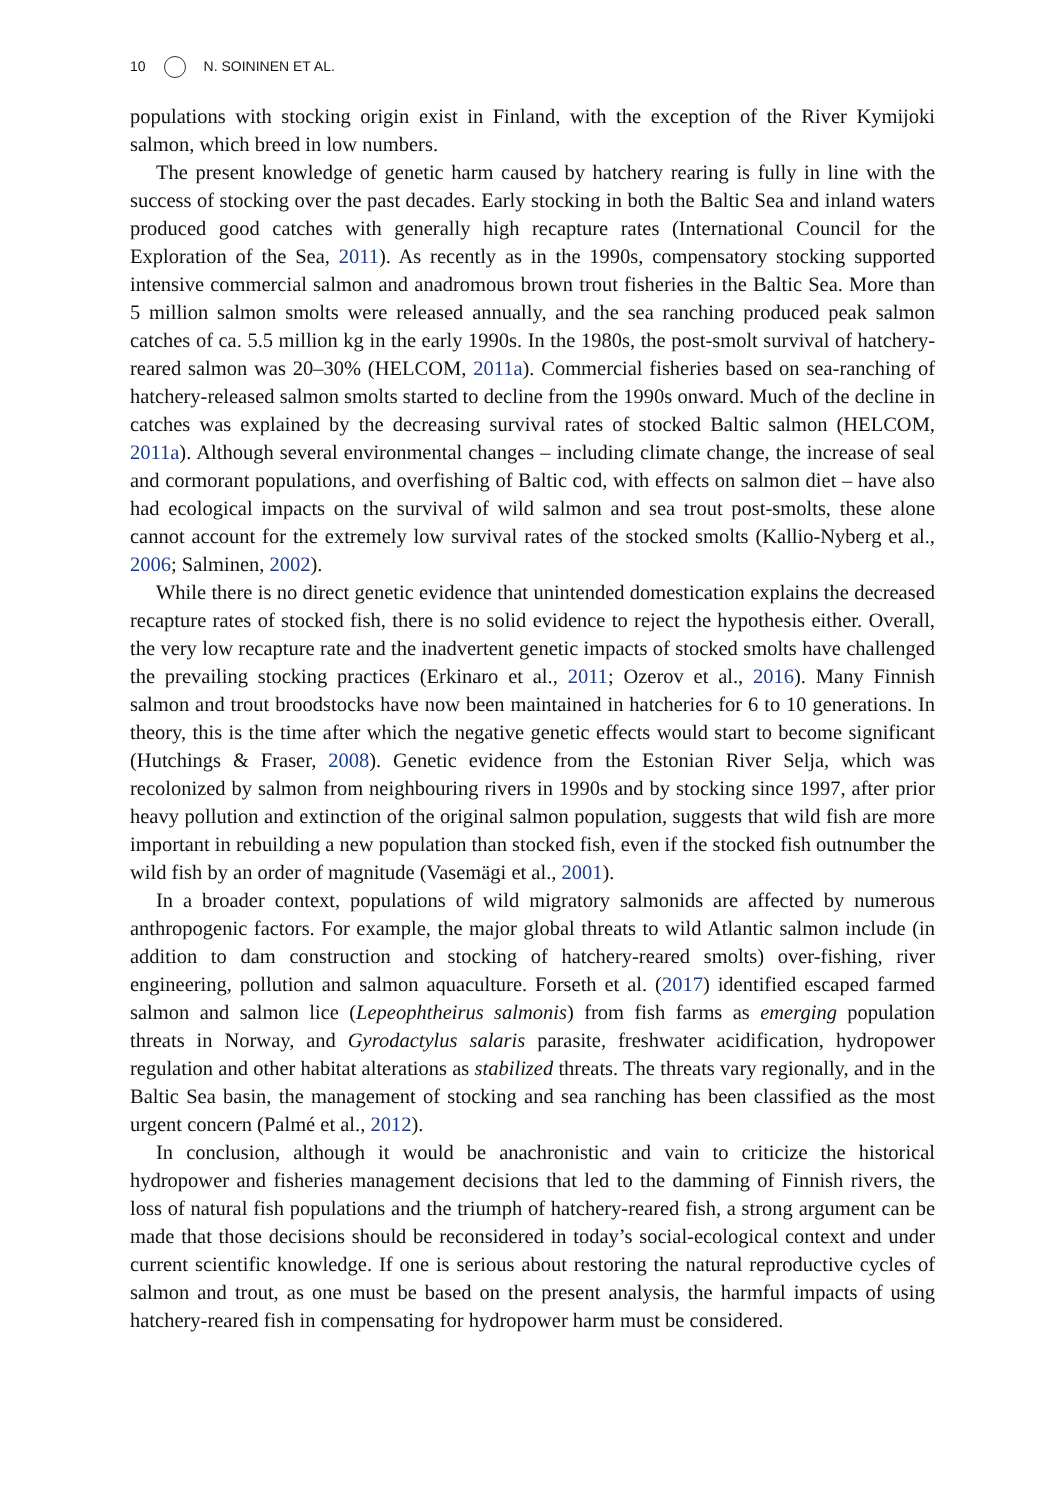10 N. SOININEN ET AL.
populations with stocking origin exist in Finland, with the exception of the River Kymijoki salmon, which breed in low numbers.
The present knowledge of genetic harm caused by hatchery rearing is fully in line with the success of stocking over the past decades. Early stocking in both the Baltic Sea and inland waters produced good catches with generally high recapture rates (International Council for the Exploration of the Sea, 2011). As recently as in the 1990s, compensatory stocking supported intensive commercial salmon and anadromous brown trout fisheries in the Baltic Sea. More than 5 million salmon smolts were released annually, and the sea ranching produced peak salmon catches of ca. 5.5 million kg in the early 1990s. In the 1980s, the post-smolt survival of hatchery-reared salmon was 20–30% (HELCOM, 2011a). Commercial fisheries based on sea-ranching of hatchery-released salmon smolts started to decline from the 1990s onward. Much of the decline in catches was explained by the decreasing survival rates of stocked Baltic salmon (HELCOM, 2011a). Although several environmental changes – including climate change, the increase of seal and cormorant populations, and overfishing of Baltic cod, with effects on salmon diet – have also had ecological impacts on the survival of wild salmon and sea trout post-smolts, these alone cannot account for the extremely low survival rates of the stocked smolts (Kallio-Nyberg et al., 2006; Salminen, 2002).
While there is no direct genetic evidence that unintended domestication explains the decreased recapture rates of stocked fish, there is no solid evidence to reject the hypothesis either. Overall, the very low recapture rate and the inadvertent genetic impacts of stocked smolts have challenged the prevailing stocking practices (Erkinaro et al., 2011; Ozerov et al., 2016). Many Finnish salmon and trout broodstocks have now been maintained in hatcheries for 6 to 10 generations. In theory, this is the time after which the negative genetic effects would start to become significant (Hutchings & Fraser, 2008). Genetic evidence from the Estonian River Selja, which was recolonized by salmon from neighbouring rivers in 1990s and by stocking since 1997, after prior heavy pollution and extinction of the original salmon population, suggests that wild fish are more important in rebuilding a new population than stocked fish, even if the stocked fish outnumber the wild fish by an order of magnitude (Vasemägi et al., 2001).
In a broader context, populations of wild migratory salmonids are affected by numerous anthropogenic factors. For example, the major global threats to wild Atlantic salmon include (in addition to dam construction and stocking of hatchery-reared smolts) over-fishing, river engineering, pollution and salmon aquaculture. Forseth et al. (2017) identified escaped farmed salmon and salmon lice (Lepeophtheirus salmonis) from fish farms as emerging population threats in Norway, and Gyrodactylus salaris parasite, freshwater acidification, hydropower regulation and other habitat alterations as stabilized threats. The threats vary regionally, and in the Baltic Sea basin, the management of stocking and sea ranching has been classified as the most urgent concern (Palmé et al., 2012).
In conclusion, although it would be anachronistic and vain to criticize the historical hydropower and fisheries management decisions that led to the damming of Finnish rivers, the loss of natural fish populations and the triumph of hatchery-reared fish, a strong argument can be made that those decisions should be reconsidered in today’s social-ecological context and under current scientific knowledge. If one is serious about restoring the natural reproductive cycles of salmon and trout, as one must be based on the present analysis, the harmful impacts of using hatchery-reared fish in compensating for hydropower harm must be considered.